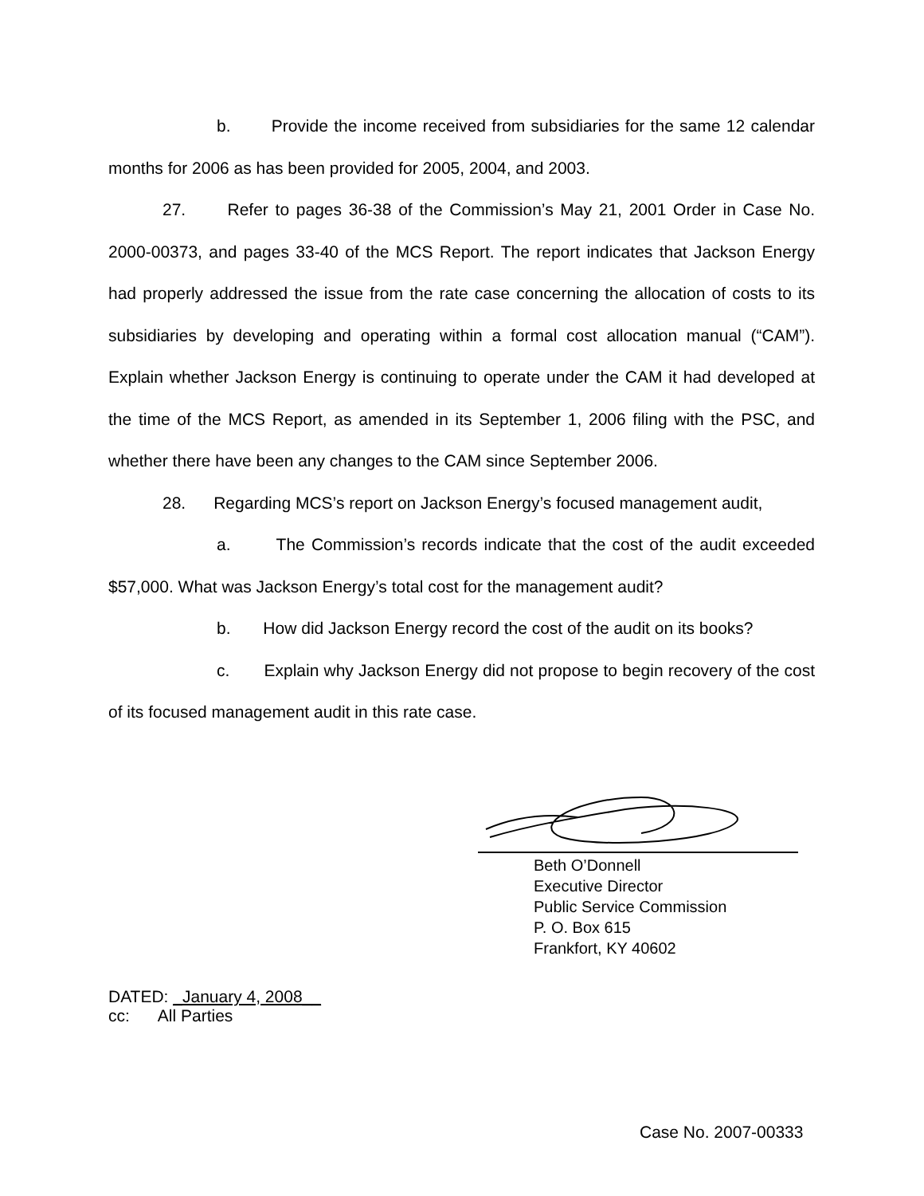b. Provide the income received from subsidiaries for the same 12 calendar months for 2006 as has been provided for 2005, 2004, and 2003.
27. Refer to pages 36-38 of the Commission’s May 21, 2001 Order in Case No. 2000-00373, and pages 33-40 of the MCS Report. The report indicates that Jackson Energy had properly addressed the issue from the rate case concerning the allocation of costs to its subsidiaries by developing and operating within a formal cost allocation manual (“CAM”). Explain whether Jackson Energy is continuing to operate under the CAM it had developed at the time of the MCS Report, as amended in its September 1, 2006 filing with the PSC, and whether there have been any changes to the CAM since September 2006.
28. Regarding MCS’s report on Jackson Energy’s focused management audit,
a. The Commission’s records indicate that the cost of the audit exceeded $57,000. What was Jackson Energy’s total cost for the management audit?
b. How did Jackson Energy record the cost of the audit on its books?
c. Explain why Jackson Energy did not propose to begin recovery of the cost of its focused management audit in this rate case.
Beth O’Donnell
Executive Director
Public Service Commission
P. O. Box 615
Frankfort, KY 40602
DATED: _January 4, 2008__
cc: All Parties
Case No. 2007-00333